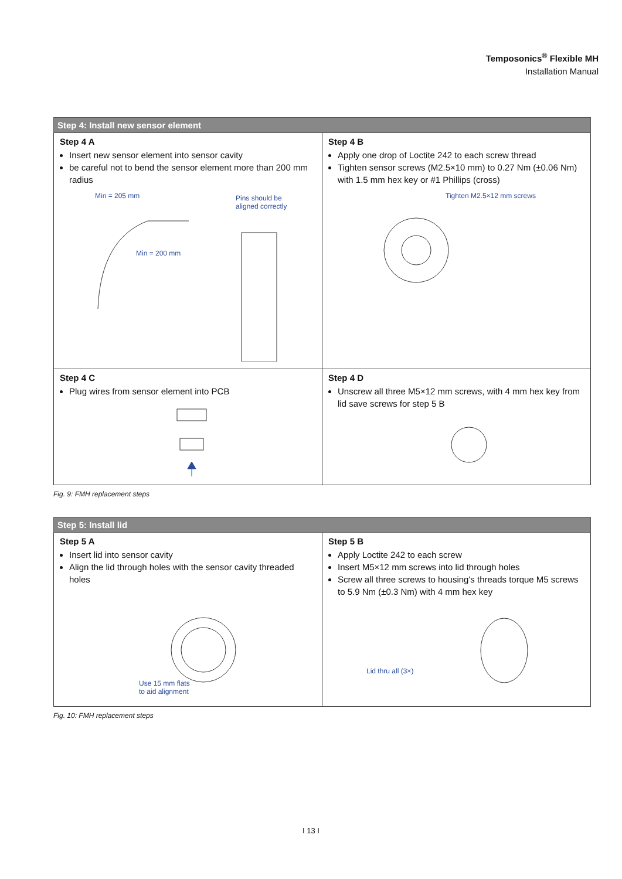Temposonics<sup>®</sup> Flexible MH
Installation Manual
| Step 4: Install new sensor element | |
| --- | --- |
| Step 4 A Insert new sensor element into sensor cavity be careful not to bend the sensor element more than 200 mm radius Min = 205 mm Min = 200 mm Pins should be aligned correctly | Step 4 B Apply one drop of Loctite 242 to each screw thread Tighten sensor screws (M2.5×10 mm) to 0.27 Nm (±0.06 Nm) with 1.5 mm hex key or #1 Phillips (cross) Tighten M2.5×12 mm screws |
| Step 4 C Plug wires from sensor element into PCB | Step 4 D Unscrew all three M5×12 mm screws, with 4 mm hex key from lid save screws for step 5 B |
Fig. 9: FMH replacement steps
| Step 5: Install lid | |
| --- | --- |
| Step 5 A Insert lid into sensor cavity Align the lid through holes with the sensor cavity threaded holes Use 15 mm flats to aid alignment | Step 5 B Apply Loctite 242 to each screw Insert M5×12 mm screws into lid through holes Screw all three screws to housing's threads torque M5 screws to 5.9 Nm (±0.3 Nm) with 4 mm hex key Lid thru all (3×) |
Fig. 10: FMH replacement steps
I 13 I